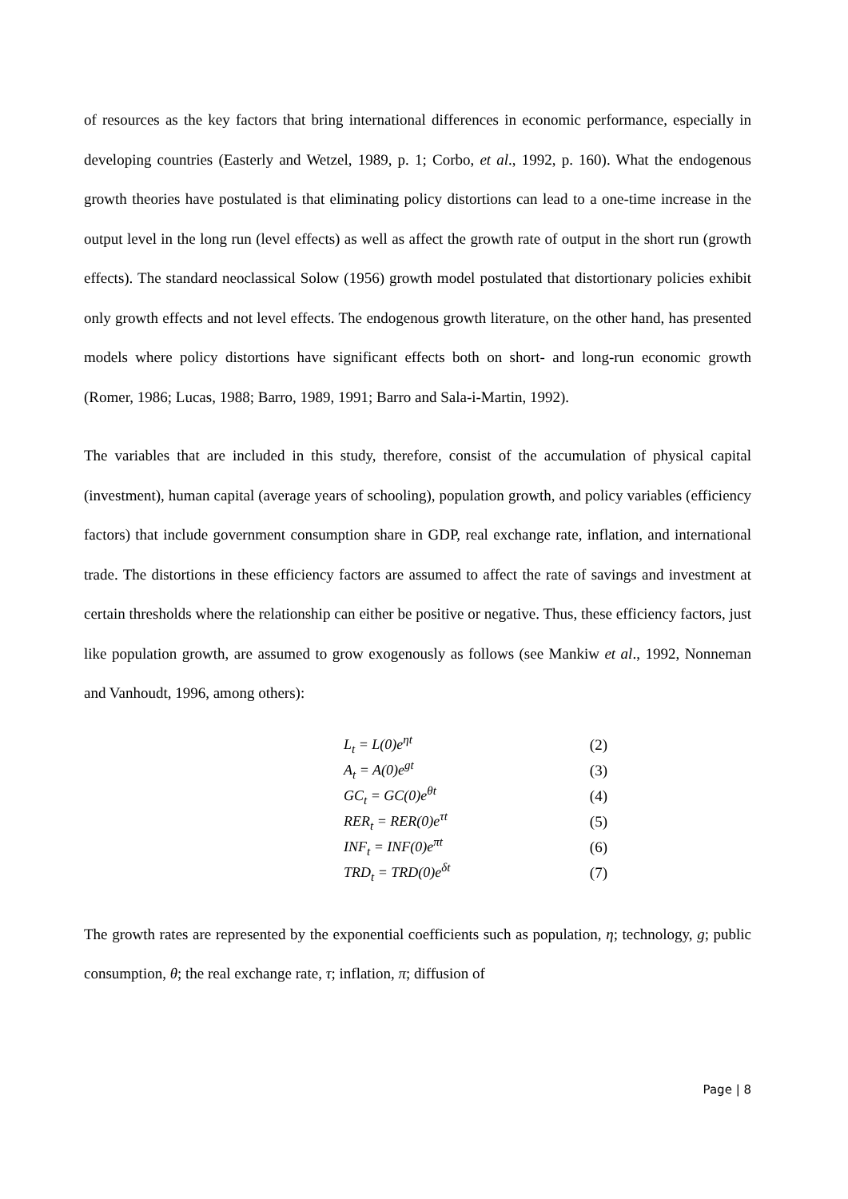of resources as the key factors that bring international differences in economic performance, especially in developing countries (Easterly and Wetzel, 1989, p. 1; Corbo, et al., 1992, p. 160). What the endogenous growth theories have postulated is that eliminating policy distortions can lead to a one-time increase in the output level in the long run (level effects) as well as affect the growth rate of output in the short run (growth effects). The standard neoclassical Solow (1956) growth model postulated that distortionary policies exhibit only growth effects and not level effects. The endogenous growth literature, on the other hand, has presented models where policy distortions have significant effects both on short- and long-run economic growth (Romer, 1986; Lucas, 1988; Barro, 1989, 1991; Barro and Sala-i-Martin, 1992).
The variables that are included in this study, therefore, consist of the accumulation of physical capital (investment), human capital (average years of schooling), population growth, and policy variables (efficiency factors) that include government consumption share in GDP, real exchange rate, inflation, and international trade. The distortions in these efficiency factors are assumed to affect the rate of savings and investment at certain thresholds where the relationship can either be positive or negative. Thus, these efficiency factors, just like population growth, are assumed to grow exogenously as follows (see Mankiw et al., 1992, Nonneman and Vanhoudt, 1996, among others):
| L<sub>t</sub> = L(0)e<sup>ηt</sup> | (2) |
| A<sub>t</sub> = A(0)e<sup>gt</sup> | (3) |
| GC<sub>t</sub> = GC(0)e<sup>θt</sup> | (4) |
| RER<sub>t</sub> = RER(0)e<sup>τt</sup> | (5) |
| INF<sub>t</sub> = INF(0)e<sup>πt</sup> | (6) |
| TRD<sub>t</sub> = TRD(0)e<sup>δt</sup> | (7) |
The growth rates are represented by the exponential coefficients such as population, η; technology, g; public consumption, θ; the real exchange rate, τ; inflation, π; diffusion of
Page | 8